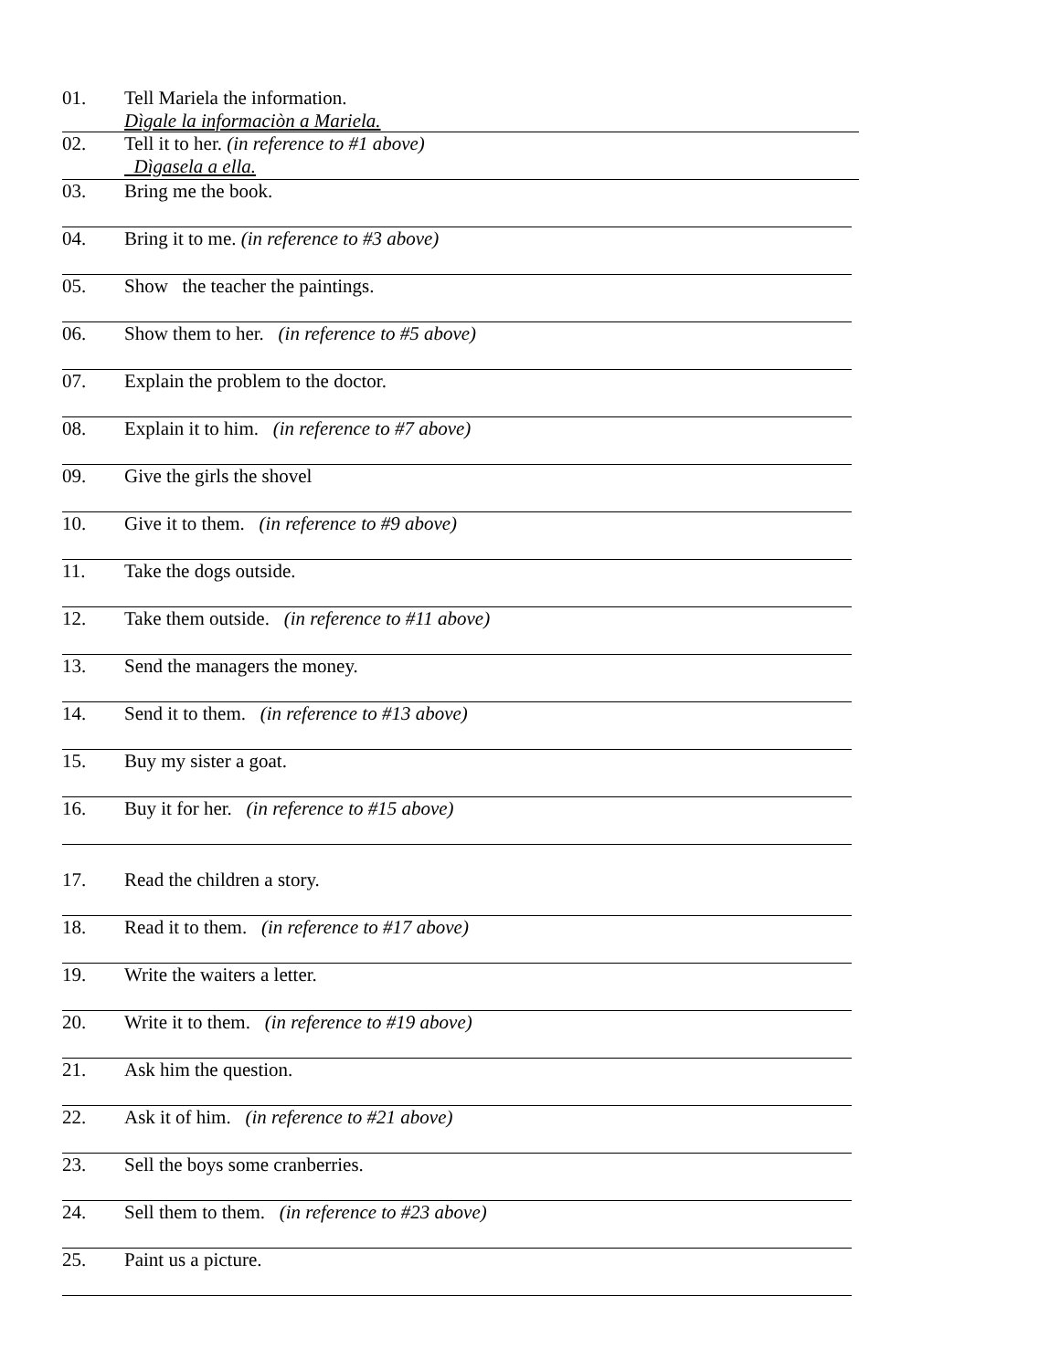01. Tell Mariela the information.
Dìgale la informaciòn a Mariela.
02. Tell it to her. (in reference to #1 above)
Dìgasela a ella.
03. Bring me the book.
04. Bring it to me. (in reference to #3 above)
05. Show the teacher the paintings.
06. Show them to her. (in reference to #5 above)
07. Explain the problem to the doctor.
08. Explain it to him. (in reference to #7 above)
09. Give the girls the shovel
10. Give it to them. (in reference to #9 above)
11. Take the dogs outside.
12. Take them outside. (in reference to #11 above)
13. Send the managers the money.
14. Send it to them. (in reference to #13 above)
15. Buy my sister a goat.
16. Buy it for her. (in reference to #15 above)
17. Read the children a story.
18. Read it to them. (in reference to #17 above)
19. Write the waiters a letter.
20. Write it to them. (in reference to #19 above)
21. Ask him the question.
22. Ask it of him. (in reference to #21 above)
23. Sell the boys some cranberries.
24. Sell them to them. (in reference to #23 above)
25. Paint us a picture.